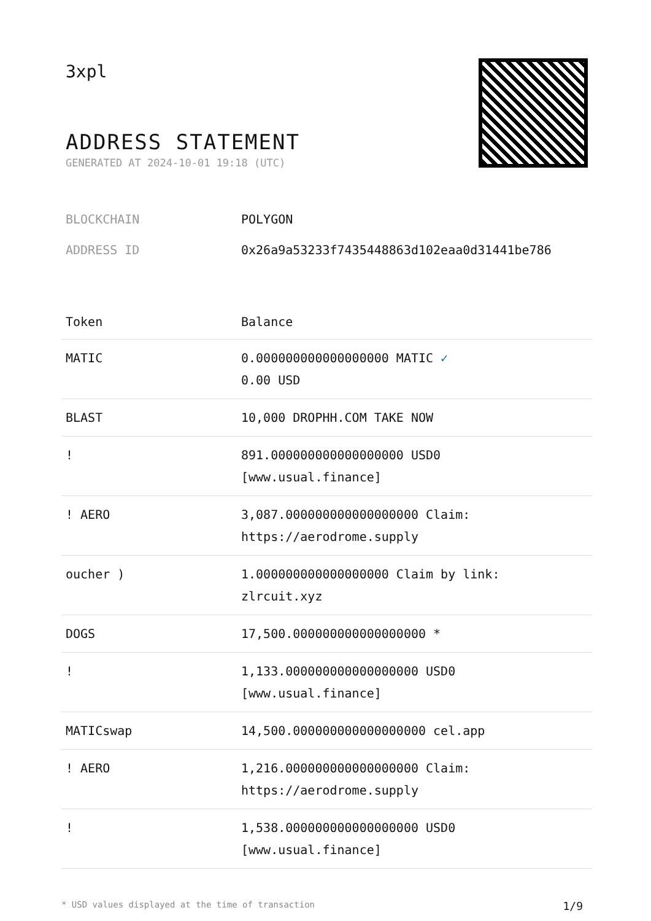3xpl
ADDRESS STATEMENT
GENERATED AT 2024-10-01 19:18 (UTC)
BLOCKCHAIN POLYGON
ADDRESS ID 0x26a9a53233f7435448863d102eaa0d31441be786
| Token | Balance |
| --- | --- |
| MATIC | 0.000000000000000000 MATIC ✓ 0.00 USD |
| BLAST | 10,000 DROPHH.COM TAKE NOW |
| ! | 891.000000000000000000 USD0 [www.usual.finance] |
| ! AERO | 3,087.000000000000000000 Claim: https://aerodrome.supply |
| oucher ) | 1.000000000000000000 Claim by link: zlrcuit.xyz |
| DOGS | 17,500.000000000000000000 * |
| ! | 1,133.000000000000000000 USD0 [www.usual.finance] |
| MATICswap | 14,500.000000000000000000 cel.app |
| ! AERO | 1,216.000000000000000000 Claim: https://aerodrome.supply |
| ! | 1,538.000000000000000000 USD0 [www.usual.finance] |
* USD values displayed at the time of transaction 1/9